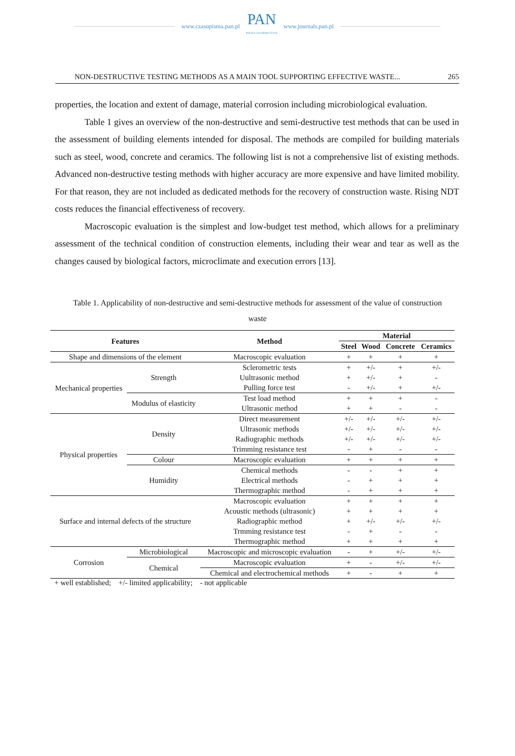www.czasopisma.pan.pl
PAN
POLSKA AKADEMIA NAUK
www.journals.pan.pl
NON-DESTRUCTIVE TESTING METHODS AS A MAIN TOOL SUPPORTING EFFECTIVE WASTE... 265
properties, the location and extent of damage, material corrosion including microbiological evaluation.
Table 1 gives an overview of the non-destructive and semi-destructive test methods that can be used in the assessment of building elements intended for disposal. The methods are compiled for building materials such as steel, wood, concrete and ceramics. The following list is not a comprehensive list of existing methods. Advanced non-destructive testing methods with higher accuracy are more expensive and have limited mobility. For that reason, they are not included as dedicated methods for the recovery of construction waste. Rising NDT costs reduces the financial effectiveness of recovery.
Macroscopic evaluation is the simplest and low-budget test method, which allows for a preliminary assessment of the technical condition of construction elements, including their wear and tear as well as the changes caused by biological factors, microclimate and execution errors [13].
Table 1. Applicability of non-destructive and semi-destructive methods for assessment of the value of construction waste
| Features | | Method | Material | | | |
| --- | --- | --- | --- | --- | --- | --- |
| | | | Steel | Wood | Concrete | Ceramics |
| Shape and dimensions of the element | | Macroscopic evaluation | + | + | + | + |
| Mechanical properties | Strength | Sclerometric tests | + | +/- | + | +/- |
| | | Uultrasonic method | + | +/- | + | - |
| | | Pulling force test | - | +/- | + | +/- |
| | Modulus of elasticity | Test load method | + | + | + | - |
| | | Ultrasonic method | + | + | - | - |
| Physical properties | Density | Direct measurement | +/- | +/- | +/- | +/- |
| | | Ultrasonic methods | +/- | +/- | +/- | +/- |
| | | Radiographic methods | +/- | +/- | +/- | +/- |
| | | Trimming resistance test | - | + | - | - |
| | Colour | Macroscopic evaluation | + | + | + | + |
| | Humidity | Chemical methods | - | - | + | + |
| | | Electrical methods | - | + | + | + |
| | | Thermographic method | - | + | + | + |
| Surface and internal defects of the structure | | Macroscopic evaluation | + | + | + | + |
| | | Acoustic methods (ultrasonic) | + | + | + | + |
| | | Radiographic method | + | +/- | +/- | +/- |
| | | Trmming resistance test | - | + | - | - |
| | | Thermographic method | + | + | + | + |
| Corrosion | Microbiological | Macroscopic and microscopic evaluation | - | + | +/- | +/- |
| | Chemical | Macroscopic evaluation | + | - | +/- | +/- |
| | | Chemical and electrochemical methods | + | - | + | + |
+ well established; +/- limited applicability; - not applicable